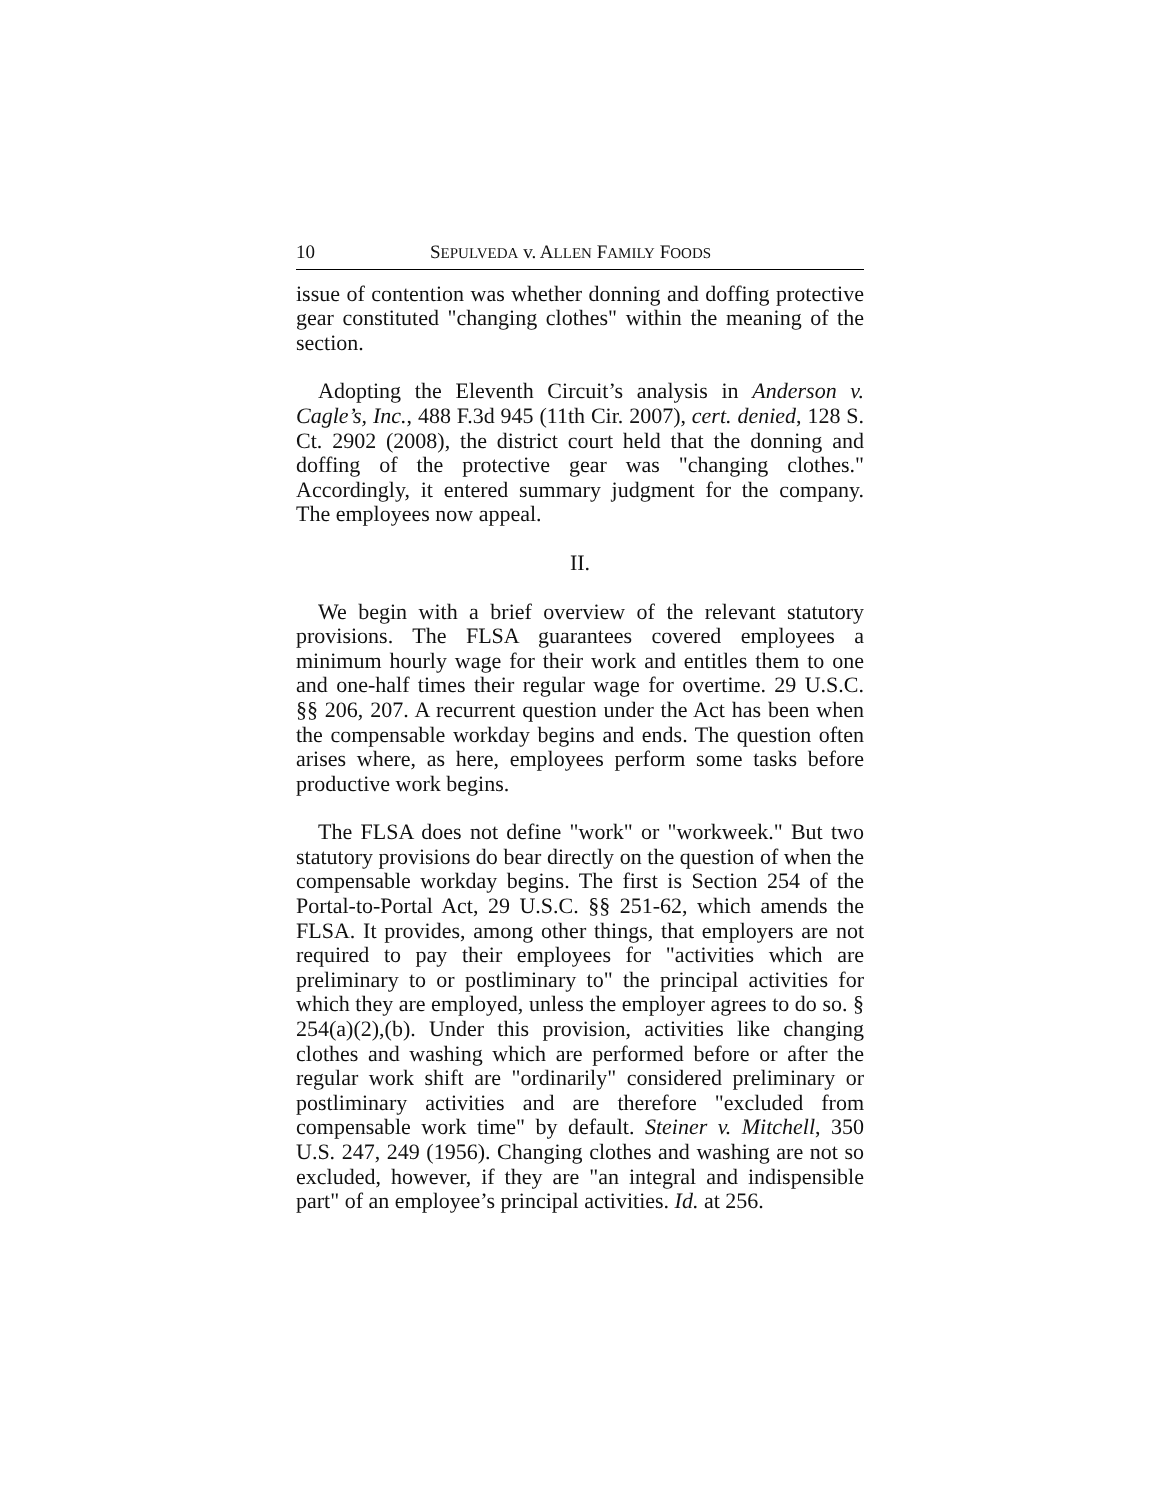10 SEPULVEDA v. ALLEN FAMILY FOODS
issue of contention was whether donning and doffing protective gear constituted "changing clothes" within the meaning of the section.
Adopting the Eleventh Circuit’s analysis in Anderson v. Cagle’s, Inc., 488 F.3d 945 (11th Cir. 2007), cert. denied, 128 S. Ct. 2902 (2008), the district court held that the donning and doffing of the protective gear was "changing clothes." Accordingly, it entered summary judgment for the company. The employees now appeal.
II.
We begin with a brief overview of the relevant statutory provisions. The FLSA guarantees covered employees a minimum hourly wage for their work and entitles them to one and one-half times their regular wage for overtime. 29 U.S.C. §§ 206, 207. A recurrent question under the Act has been when the compensable workday begins and ends. The question often arises where, as here, employees perform some tasks before productive work begins.
The FLSA does not define "work" or "workweek." But two statutory provisions do bear directly on the question of when the compensable workday begins. The first is Section 254 of the Portal-to-Portal Act, 29 U.S.C. §§ 251-62, which amends the FLSA. It provides, among other things, that employers are not required to pay their employees for "activities which are preliminary to or postliminary to" the principal activities for which they are employed, unless the employer agrees to do so. § 254(a)(2),(b). Under this provision, activities like changing clothes and washing which are performed before or after the regular work shift are "ordinarily" considered preliminary or postliminary activities and are therefore "excluded from compensable work time" by default. Steiner v. Mitchell, 350 U.S. 247, 249 (1956). Changing clothes and washing are not so excluded, however, if they are "an integral and indispensible part" of an employee’s principal activities. Id. at 256.